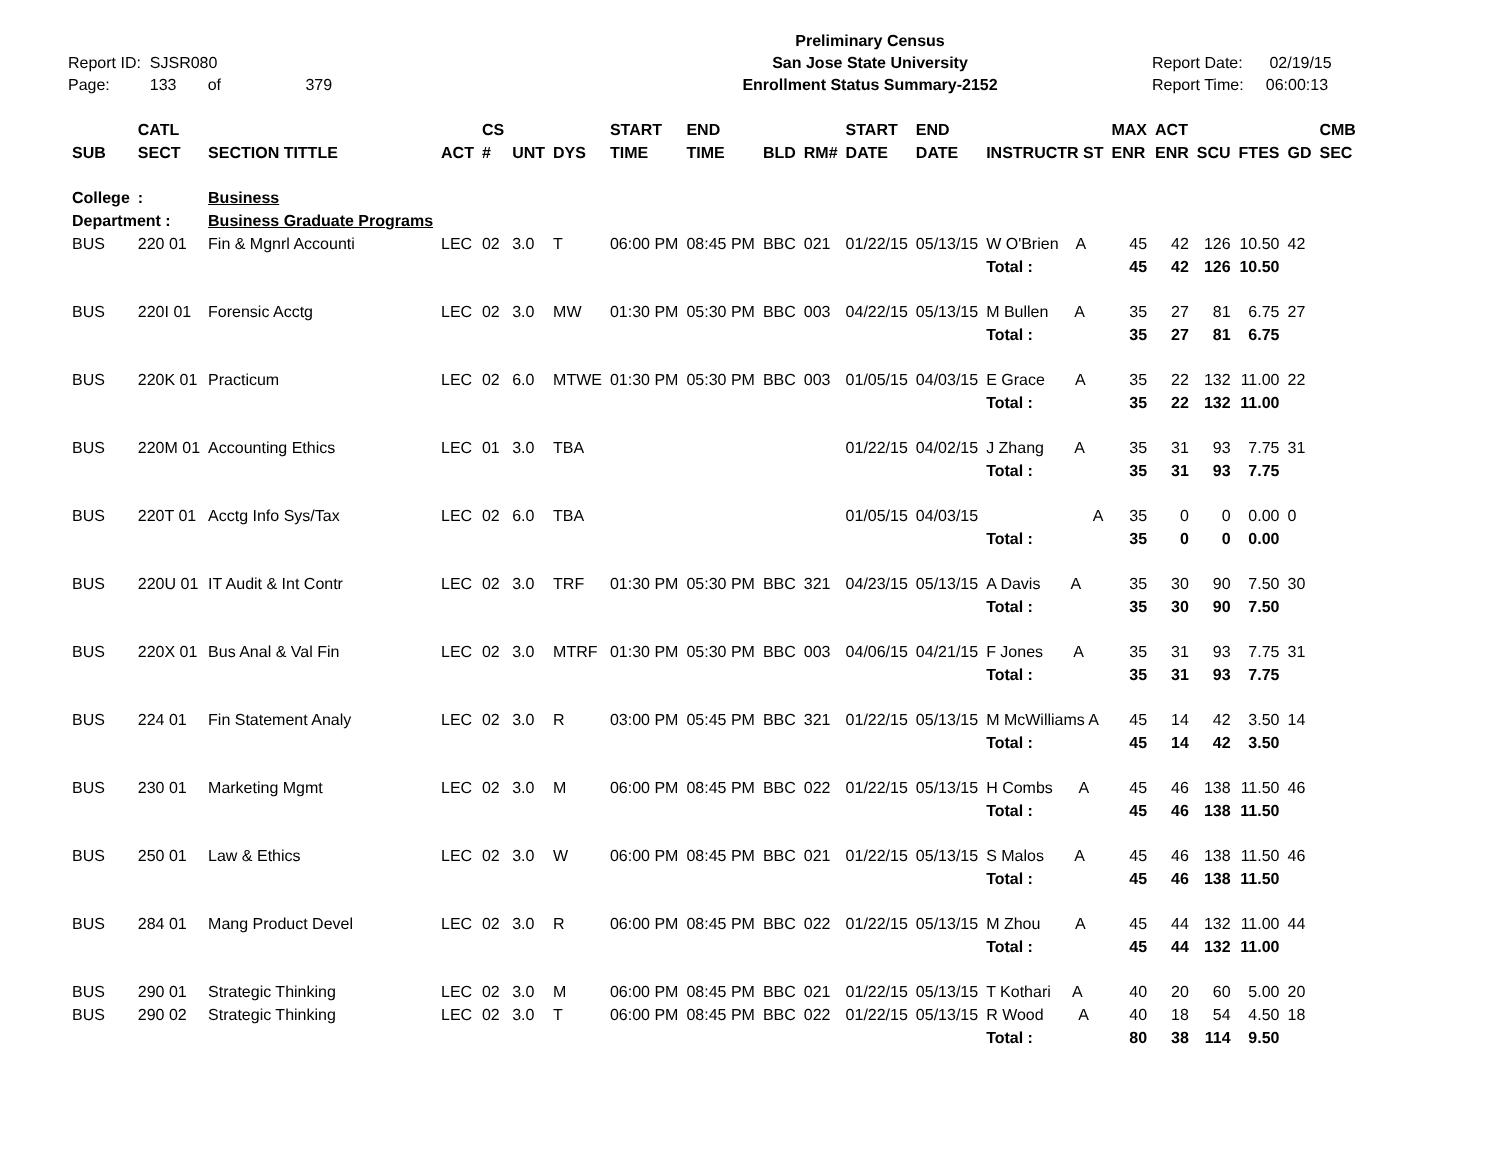Report ID: SJSR080
Page: 133 of 379
Preliminary Census
San Jose State University
Enrollment Status Summary-2152
Report Date: 02/19/15
Report Time: 06:00:13
| | CATL | | | CS | | | START | END | | | START | END | | MAX | ACT | | | | CMB |
| --- | --- | --- | --- | --- | --- | --- | --- | --- | --- | --- | --- | --- | --- | --- | --- | --- | --- | --- | --- |
| SUB | SECT | SECTION TITTLE | ACT | # | UNT | DYS | TIME | TIME | BLD | RM# | DATE | DATE | INSTRUCTR ST | ENR | ENR | SCU | FTES | GD | SEC |
| College | : | Business | | | | | | | | | | | | | | | | | |
| Department : | | Business Graduate Programs | | | | | | | | | | | | | | | | | |
| BUS | 220 01 | Fin & Mgnrl Accounti | LEC | 02 | 3.0 | T | 06:00 PM | 08:45 PM | BBC | 021 | 01/22/15 | 05/13/15 | W O'Brien A | 45 | 42 | 126 | 10.50 | 42 | |
| | | | | | | | | | | | | | Total : | 45 | 42 | 126 | 10.50 | | |
| BUS | 220I 01 | Forensic Acctg | LEC | 02 | 3.0 | MW | 01:30 PM | 05:30 PM | BBC | 003 | 04/22/15 | 05/13/15 | M Bullen A | 35 | 27 | 81 | 6.75 | 27 | |
| | | | | | | | | | | | | | Total : | 35 | 27 | 81 | 6.75 | | |
| BUS | 220K 01 | Practicum | LEC | 02 | 6.0 | MTWE | 01:30 PM | 05:30 PM | BBC | 003 | 01/05/15 | 04/03/15 | E Grace A | 35 | 22 | 132 | 11.00 | 22 | |
| | | | | | | | | | | | | | Total : | 35 | 22 | 132 | 11.00 | | |
| BUS | 220M 01 | Accounting Ethics | LEC | 01 | 3.0 | TBA | | | | | 01/22/15 | 04/02/15 | J Zhang A | 35 | 31 | 93 | 7.75 | 31 | |
| | | | | | | | | | | | | | Total : | 35 | 31 | 93 | 7.75 | | |
| BUS | 220T 01 | Acctg Info Sys/Tax | LEC | 02 | 6.0 | TBA | | | | | 01/05/15 | 04/03/15 | A | 35 | 0 | 0 | 0.00 | 0 | |
| | | | | | | | | | | | | | Total : | 35 | 0 | 0 | 0.00 | | |
| BUS | 220U 01 | IT Audit & Int Contr | LEC | 02 | 3.0 | TRF | 01:30 PM | 05:30 PM | BBC | 321 | 04/23/15 | 05/13/15 | A Davis A | 35 | 30 | 90 | 7.50 | 30 | |
| | | | | | | | | | | | | | Total : | 35 | 30 | 90 | 7.50 | | |
| BUS | 220X 01 | Bus Anal & Val Fin | LEC | 02 | 3.0 | MTRF | 01:30 PM | 05:30 PM | BBC | 003 | 04/06/15 | 04/21/15 | F Jones A | 35 | 31 | 93 | 7.75 | 31 | |
| | | | | | | | | | | | | | Total : | 35 | 31 | 93 | 7.75 | | |
| BUS | 224 01 | Fin Statement Analy | LEC | 02 | 3.0 | R | 03:00 PM | 05:45 PM | BBC | 321 | 01/22/15 | 05/13/15 | M McWilliams A | 45 | 14 | 42 | 3.50 | 14 | |
| | | | | | | | | | | | | | Total : | 45 | 14 | 42 | 3.50 | | |
| BUS | 230 01 | Marketing Mgmt | LEC | 02 | 3.0 | M | 06:00 PM | 08:45 PM | BBC | 022 | 01/22/15 | 05/13/15 | H Combs A | 45 | 46 | 138 | 11.50 | 46 | |
| | | | | | | | | | | | | | Total : | 45 | 46 | 138 | 11.50 | | |
| BUS | 250 01 | Law & Ethics | LEC | 02 | 3.0 | W | 06:00 PM | 08:45 PM | BBC | 021 | 01/22/15 | 05/13/15 | S Malos A | 45 | 46 | 138 | 11.50 | 46 | |
| | | | | | | | | | | | | | Total : | 45 | 46 | 138 | 11.50 | | |
| BUS | 284 01 | Mang Product Devel | LEC | 02 | 3.0 | R | 06:00 PM | 08:45 PM | BBC | 022 | 01/22/15 | 05/13/15 | M Zhou A | 45 | 44 | 132 | 11.00 | 44 | |
| | | | | | | | | | | | | | Total : | 45 | 44 | 132 | 11.00 | | |
| BUS | 290 01 | Strategic Thinking | LEC | 02 | 3.0 | M | 06:00 PM | 08:45 PM | BBC | 021 | 01/22/15 | 05/13/15 | T Kothari A | 40 | 20 | 60 | 5.00 | 20 | |
| BUS | 290 02 | Strategic Thinking | LEC | 02 | 3.0 | T | 06:00 PM | 08:45 PM | BBC | 022 | 01/22/15 | 05/13/15 | R Wood A | 40 | 18 | 54 | 4.50 | 18 | |
| | | | | | | | | | | | | | Total : | 80 | 38 | 114 | 9.50 | | |